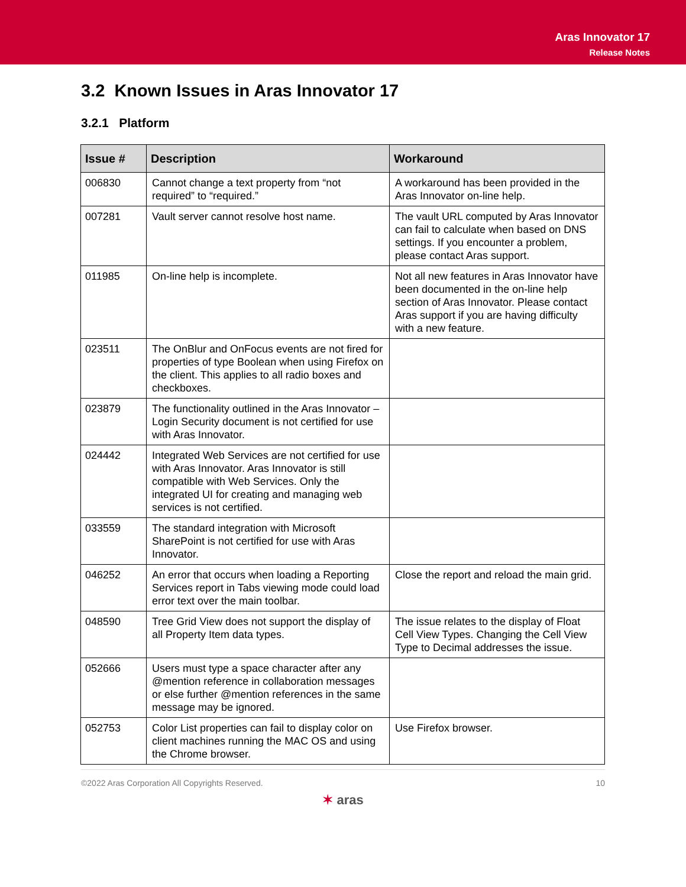Aras Innovator 17
Release Notes
3.2 Known Issues in Aras Innovator 17
3.2.1 Platform
| Issue # | Description | Workaround |
| --- | --- | --- |
| 006830 | Cannot change a text property from “not required” to “required.” | A workaround has been provided in the Aras Innovator on-line help. |
| 007281 | Vault server cannot resolve host name. | The vault URL computed by Aras Innovator can fail to calculate when based on DNS settings. If you encounter a problem, please contact Aras support. |
| 011985 | On-line help is incomplete. | Not all new features in Aras Innovator have been documented in the on-line help section of Aras Innovator. Please contact Aras support if you are having difficulty with a new feature. |
| 023511 | The OnBlur and OnFocus events are not fired for properties of type Boolean when using Firefox on the client. This applies to all radio boxes and checkboxes. | |
| 023879 | The functionality outlined in the Aras Innovator – Login Security document is not certified for use with Aras Innovator. | |
| 024442 | Integrated Web Services are not certified for use with Aras Innovator. Aras Innovator is still compatible with Web Services. Only the integrated UI for creating and managing web services is not certified. | |
| 033559 | The standard integration with Microsoft SharePoint is not certified for use with Aras Innovator. | |
| 046252 | An error that occurs when loading a Reporting Services report in Tabs viewing mode could load error text over the main toolbar. | Close the report and reload the main grid. |
| 048590 | Tree Grid View does not support the display of all Property Item data types. | The issue relates to the display of Float Cell View Types. Changing the Cell View Type to Decimal addresses the issue. |
| 052666 | Users must type a space character after any @mention reference in collaboration messages or else further @mention references in the same message may be ignored. | |
| 052753 | Color List properties can fail to display color on client machines running the MAC OS and using the Chrome browser. | Use Firefox browser. |
©2022 Aras Corporation All Copyrights Reserved. 10
✶ aras